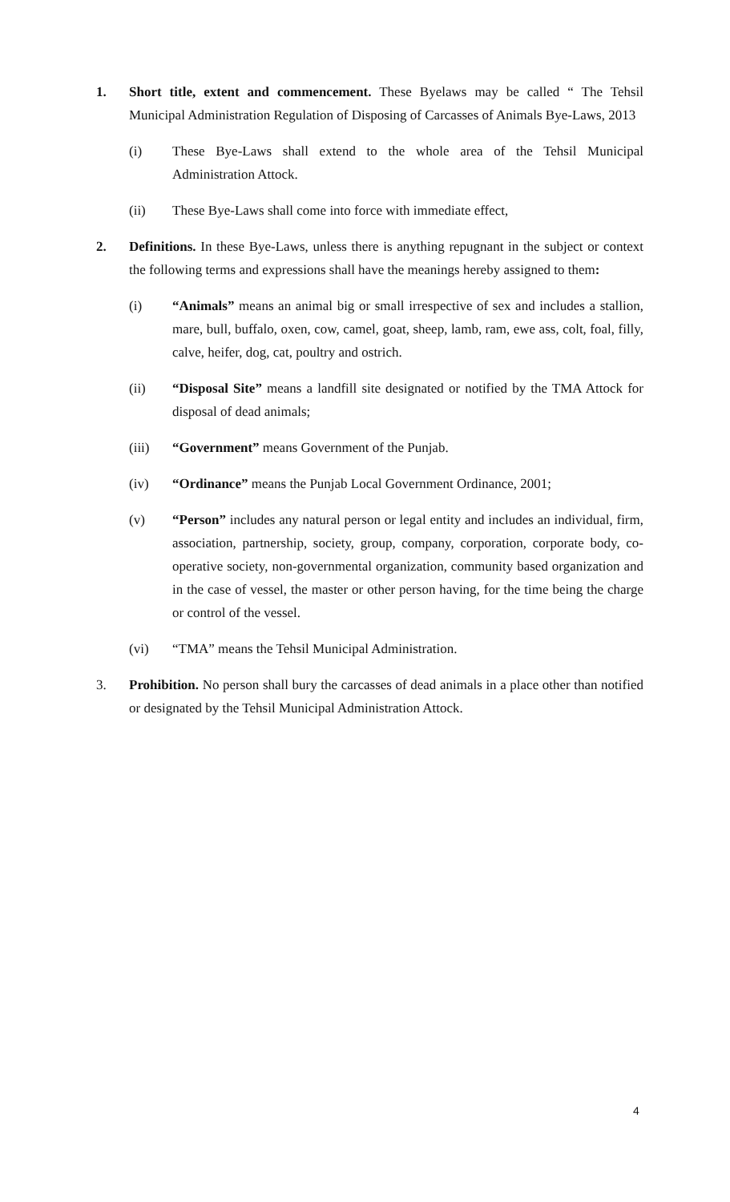1. Short title, extent and commencement. These Byelaws may be called “ The Tehsil Municipal Administration Regulation of Disposing of Carcasses of Animals Bye-Laws, 2013
(i) These Bye-Laws shall extend to the whole area of the Tehsil Municipal Administration Attock.
(ii) These Bye-Laws shall come into force with immediate effect,
2. Definitions. In these Bye-Laws, unless there is anything repugnant in the subject or context the following terms and expressions shall have the meanings hereby assigned to them:
(i) “Animals” means an animal big or small irrespective of sex and includes a stallion, mare, bull, buffalo, oxen, cow, camel, goat, sheep, lamb, ram, ewe ass, colt, foal, filly, calve, heifer, dog, cat, poultry and ostrich.
(ii) “Disposal Site” means a landfill site designated or notified by the TMA Attock for disposal of dead animals;
(iii) “Government” means Government of the Punjab.
(iv) “Ordinance” means the Punjab Local Government Ordinance, 2001;
(v) “Person” includes any natural person or legal entity and includes an individual, firm, association, partnership, society, group, company, corporation, corporate body, co-operative society, non-governmental organization, community based organization and in the case of vessel, the master or other person having, for the time being the charge or control of the vessel.
(vi) “TMA” means the Tehsil Municipal Administration.
3. Prohibition. No person shall bury the carcasses of dead animals in a place other than notified or designated by the Tehsil Municipal Administration Attock.
4